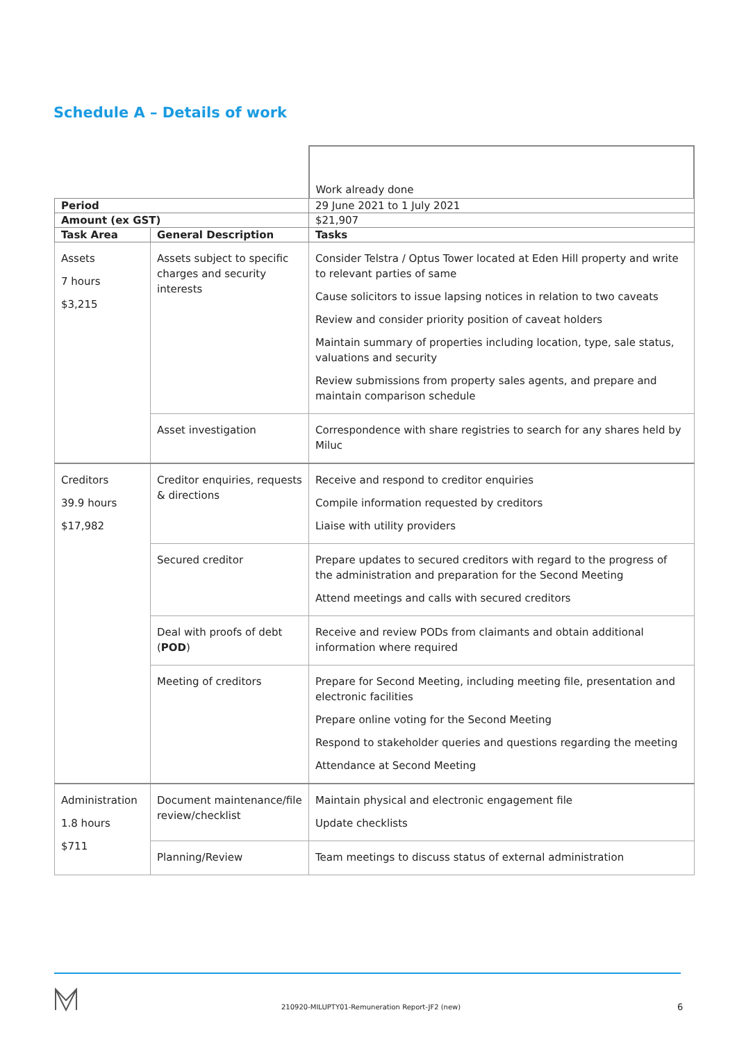Schedule A – Details of work
| | | Work already done |
| Period | | 29 June 2021 to 1 July 2021 |
| Amount (ex GST) | | $21,907 |
| Task Area | General Description | Tasks |
| Assets 7 hours $3,215 | Assets subject to specific charges and security interests | Consider Telstra / Optus Tower located at Eden Hill property and write to relevant parties of same Cause solicitors to issue lapsing notices in relation to two caveats Review and consider priority position of caveat holders Maintain summary of properties including location, type, sale status, valuations and security Review submissions from property sales agents, and prepare and maintain comparison schedule |
| | Asset investigation | Correspondence with share registries to search for any shares held by Miluc |
| Creditors 39.9 hours $17,982 | Creditor enquiries, requests & directions | Receive and respond to creditor enquiries Compile information requested by creditors Liaise with utility providers |
| | Secured creditor | Prepare updates to secured creditors with regard to the progress of the administration and preparation for the Second Meeting Attend meetings and calls with secured creditors |
| | Deal with proofs of debt ( POD ) | Receive and review PODs from claimants and obtain additional information where required |
| | Meeting of creditors | Prepare for Second Meeting, including meeting file, presentation and electronic facilities Prepare online voting for the Second Meeting Respond to stakeholder queries and questions regarding the meeting Attendance at Second Meeting |
| Administration 1.8 hours $711 | Document maintenance/file review/checklist | Maintain physical and electronic engagement file Update checklists |
| | Planning/Review | Team meetings to discuss status of external administration |
210920-MILUPTY01-Remuneration Report-JF2 (new)
6